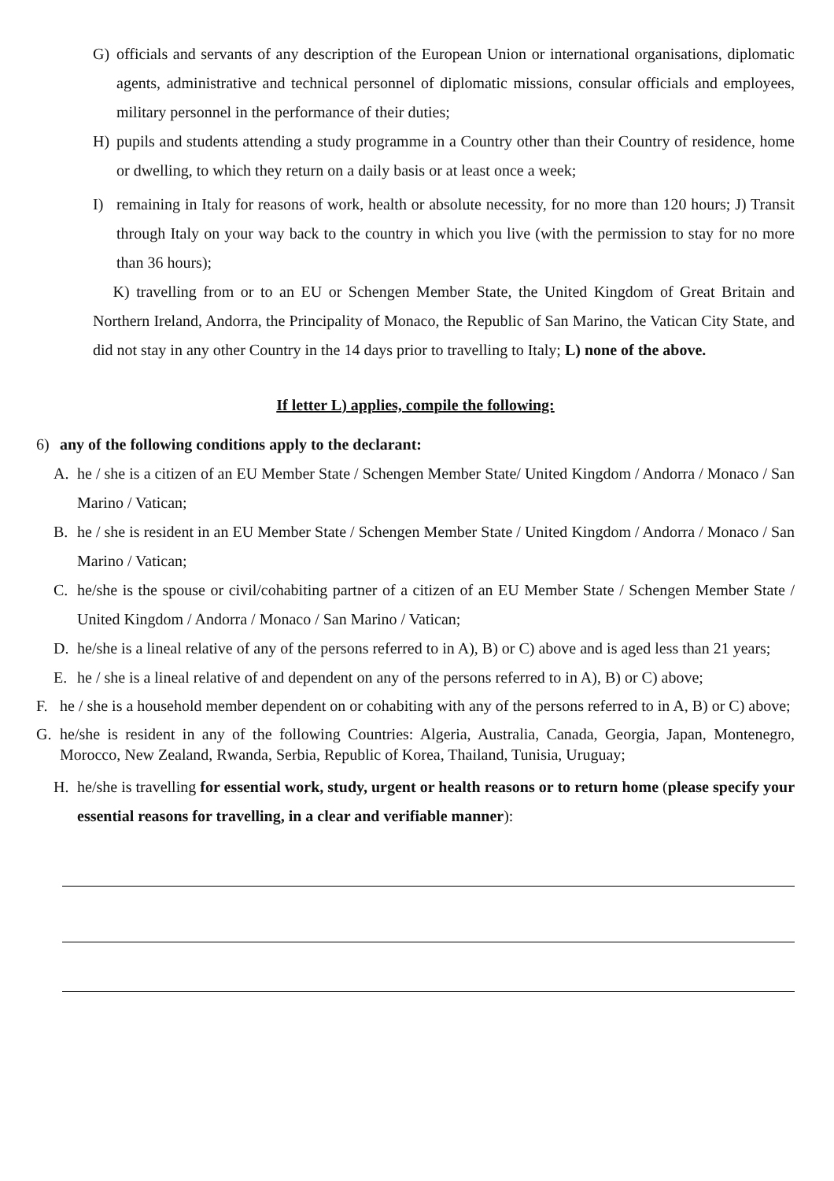G) officials and servants of any description of the European Union or international organisations, diplomatic agents, administrative and technical personnel of diplomatic missions, consular officials and employees, military personnel in the performance of their duties;
H) pupils and students attending a study programme in a Country other than their Country of residence, home or dwelling, to which they return on a daily basis or at least once a week;
I) remaining in Italy for reasons of work, health or absolute necessity, for no more than 120 hours; J) Transit through Italy on your way back to the country in which you live (with the permission to stay for no more than 36 hours);
K) travelling from or to an EU or Schengen Member State, the United Kingdom of Great Britain and Northern Ireland, Andorra, the Principality of Monaco, the Republic of San Marino, the Vatican City State, and did not stay in any other Country in the 14 days prior to travelling to Italy; L) none of the above.
If letter L) applies, compile the following:
6) any of the following conditions apply to the declarant:
A. he / she is a citizen of an EU Member State / Schengen Member State/ United Kingdom / Andorra / Monaco / San Marino / Vatican;
B. he / she is resident in an EU Member State / Schengen Member State / United Kingdom / Andorra / Monaco / San Marino / Vatican;
C. he/she is the spouse or civil/cohabiting partner of a citizen of an EU Member State / Schengen Member State / United Kingdom / Andorra / Monaco / San Marino / Vatican;
D. he/she is a lineal relative of any of the persons referred to in A), B) or C) above and is aged less than 21 years;
E. he / she is a lineal relative of and dependent on any of the persons referred to in A), B) or C) above;
F. he / she is a household member dependent on or cohabiting with any of the persons referred to in A, B) or C) above;
G. he/she is resident in any of the following Countries: Algeria, Australia, Canada, Georgia, Japan, Montenegro, Morocco, New Zealand, Rwanda, Serbia, Republic of Korea, Thailand, Tunisia, Uruguay;
H. he/she is travelling for essential work, study, urgent or health reasons or to return home (please specify your essential reasons for travelling, in a clear and verifiable manner):